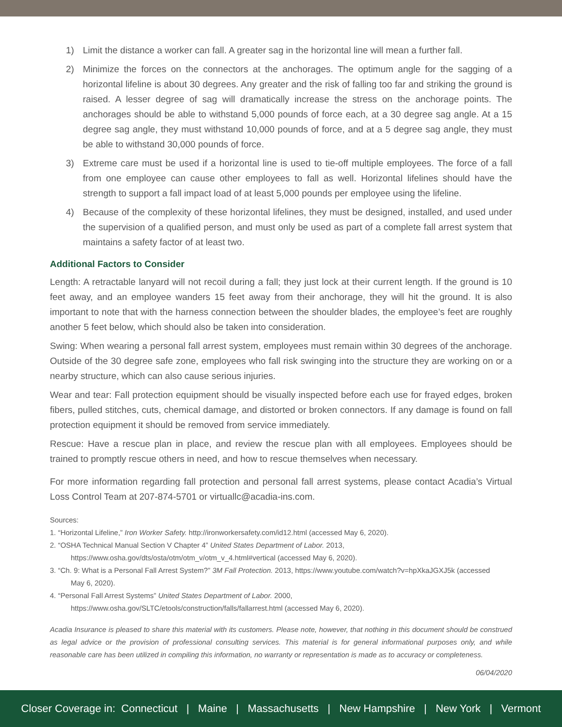1) Limit the distance a worker can fall. A greater sag in the horizontal line will mean a further fall.
2) Minimize the forces on the connectors at the anchorages. The optimum angle for the sagging of a horizontal lifeline is about 30 degrees. Any greater and the risk of falling too far and striking the ground is raised. A lesser degree of sag will dramatically increase the stress on the anchorage points. The anchorages should be able to withstand 5,000 pounds of force each, at a 30 degree sag angle. At a 15 degree sag angle, they must withstand 10,000 pounds of force, and at a 5 degree sag angle, they must be able to withstand 30,000 pounds of force.
3) Extreme care must be used if a horizontal line is used to tie-off multiple employees. The force of a fall from one employee can cause other employees to fall as well. Horizontal lifelines should have the strength to support a fall impact load of at least 5,000 pounds per employee using the lifeline.
4) Because of the complexity of these horizontal lifelines, they must be designed, installed, and used under the supervision of a qualified person, and must only be used as part of a complete fall arrest system that maintains a safety factor of at least two.
Additional Factors to Consider
Length: A retractable lanyard will not recoil during a fall; they just lock at their current length. If the ground is 10 feet away, and an employee wanders 15 feet away from their anchorage, they will hit the ground. It is also important to note that with the harness connection between the shoulder blades, the employee’s feet are roughly another 5 feet below, which should also be taken into consideration.
Swing: When wearing a personal fall arrest system, employees must remain within 30 degrees of the anchorage. Outside of the 30 degree safe zone, employees who fall risk swinging into the structure they are working on or a nearby structure, which can also cause serious injuries.
Wear and tear: Fall protection equipment should be visually inspected before each use for frayed edges, broken fibers, pulled stitches, cuts, chemical damage, and distorted or broken connectors. If any damage is found on fall protection equipment it should be removed from service immediately.
Rescue: Have a rescue plan in place, and review the rescue plan with all employees. Employees should be trained to promptly rescue others in need, and how to rescue themselves when necessary.
For more information regarding fall protection and personal fall arrest systems, please contact Acadia’s Virtual Loss Control Team at 207-874-5701 or virtuallc@acadia-ins.com.
Sources:
1. “Horizontal Lifeline,” Iron Worker Safety. http://ironworkersafety.com/id12.html (accessed May 6, 2020).
2. “OSHA Technical Manual Section V Chapter 4” United States Department of Labor. 2013,
https://www.osha.gov/dts/osta/otm/otm_v/otm_v_4.html#vertical (accessed May 6, 2020).
3. “Ch. 9: What is a Personal Fall Arrest System?” 3M Fall Protection. 2013, https://www.youtube.com/watch?v=hpXkaJGXJ5k (accessed
May 6, 2020).
4. “Personal Fall Arrest Systems” United States Department of Labor. 2000,
https://www.osha.gov/SLTC/etools/construction/falls/fallarrest.html (accessed May 6, 2020).
Acadia Insurance is pleased to share this material with its customers. Please note, however, that nothing in this document should be construed as legal advice or the provision of professional consulting services. This material is for general informational purposes only, and while reasonable care has been utilized in compiling this information, no warranty or representation is made as to accuracy or completeness.
06/04/2020
Closer Coverage in: Connecticut | Maine | Massachusetts | New Hampshire | New York | Vermont